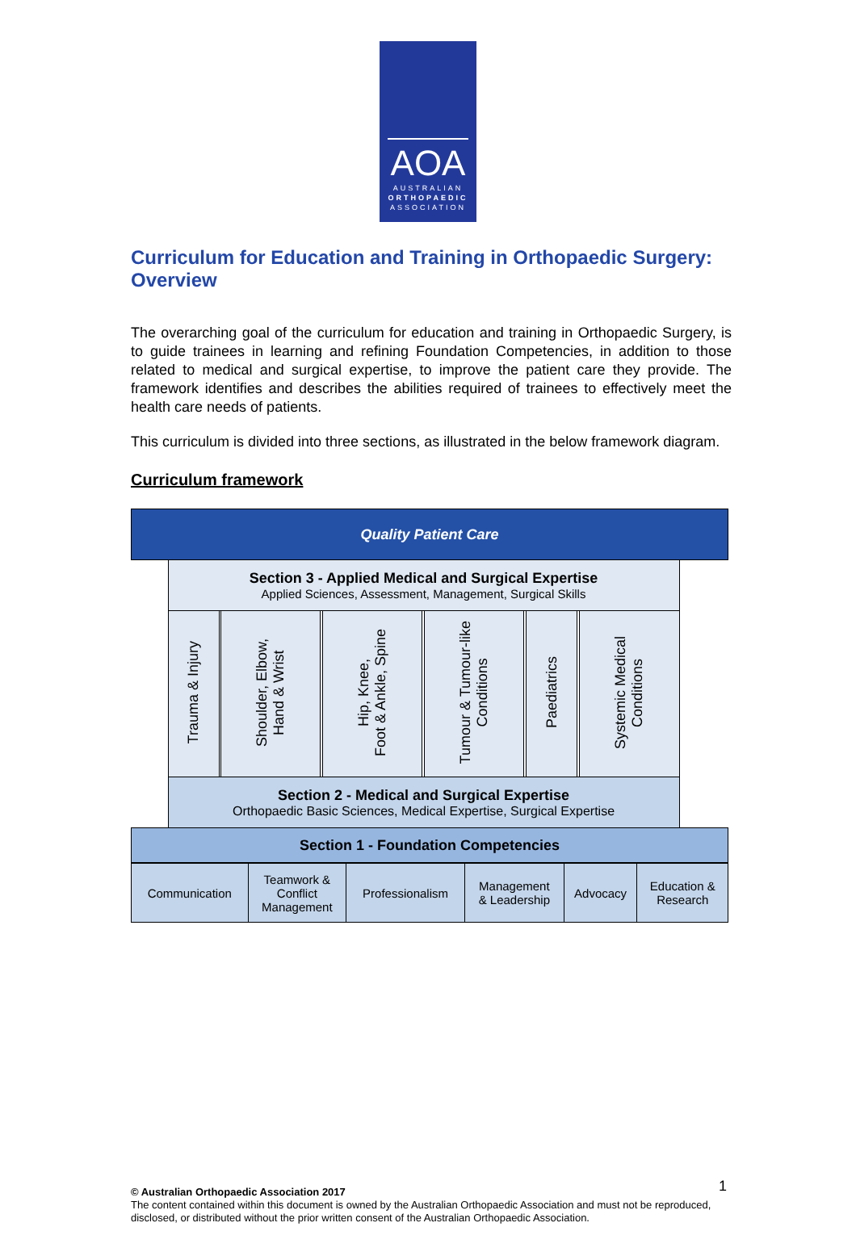AOA
AUSTRALIAN
ORTHOPAEDIC
ASSOCIATION
Curriculum for Education and Training in Orthopaedic Surgery: Overview
The overarching goal of the curriculum for education and training in Orthopaedic Surgery, is to guide trainees in learning and refining Foundation Competencies, in addition to those related to medical and surgical expertise, to improve the patient care they provide. The framework identifies and describes the abilities required of trainees to effectively meet the health care needs of patients.
This curriculum is divided into three sections, as illustrated in the below framework diagram.
Curriculum framework
| Quality Patient Care | | | | | | | | | | | | |
| | Section 3 - Applied Medical and Surgical Expertise Applied Sciences, Assessment, Management, Surgical Skills | | | | | | | | | | | |
| | Trauma & Injury | | Shoulder, Elbow, Hand & Wrist | | Hip, Knee, Foot & Ankle, Spine | | Tumour & Tumour-like Conditions | | Paediatrics | | Systemic Medical Conditions | |
| | Section 2 - Medical and Surgical Expertise Orthopaedic Basic Sciences, Medical Expertise, Surgical Expertise | | | | | | | | | | | |
| Section 1 - Foundation Competencies | | | | | | | | | | | | |
| Communication | Teamwork & Conflict Management | Professionalism | Management & Leadership | Advocacy | Education & Research |
1
© Australian Orthopaedic Association 2017
The content contained within this document is owned by the Australian Orthopaedic Association and must not be reproduced, disclosed, or distributed without the prior written consent of the Australian Orthopaedic Association.